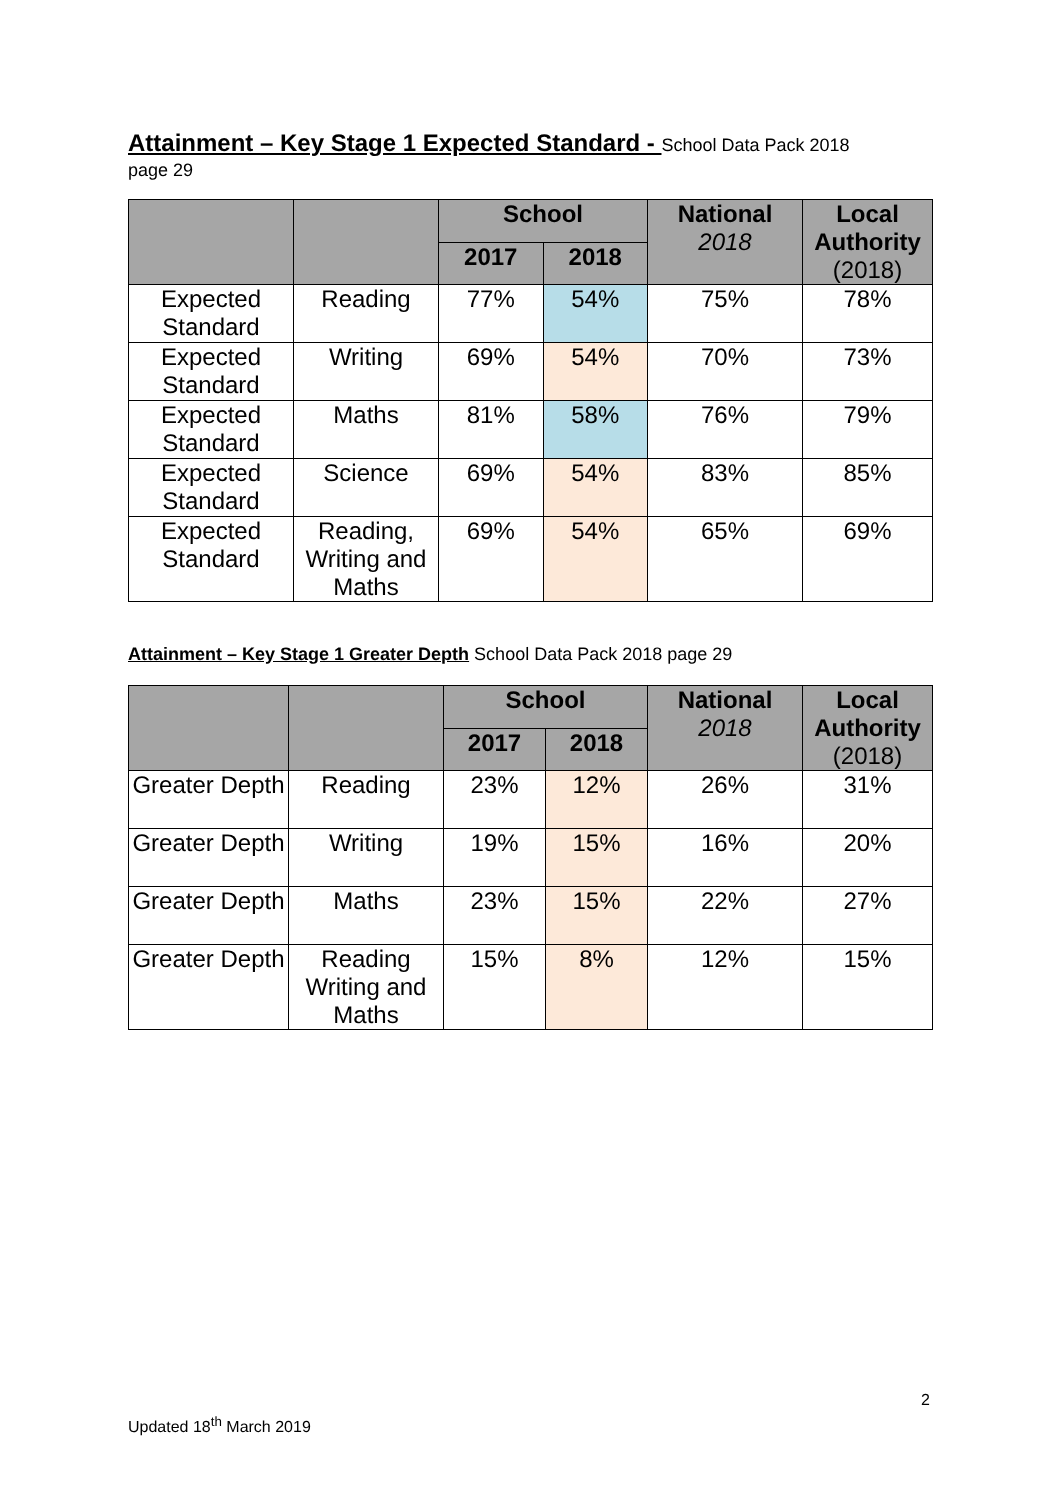Attainment – Key Stage 1 Expected Standard - School Data Pack 2018
page 29
| | | School | | National 2018 | Local Authority (2018) |
| --- | --- | --- | --- | --- | --- |
| | | 2017 | 2018 | | |
| Expected Standard | Reading | 77% | 54% | 75% | 78% |
| Expected Standard | Writing | 69% | 54% | 70% | 73% |
| Expected Standard | Maths | 81% | 58% | 76% | 79% |
| Expected Standard | Science | 69% | 54% | 83% | 85% |
| Expected Standard | Reading, Writing and Maths | 69% | 54% | 65% | 69% |
Attainment – Key Stage 1 Greater Depth School Data Pack 2018 page 29
| | | School | | National 2018 | Local Authority (2018) |
| --- | --- | --- | --- | --- | --- |
| | | 2017 | 2018 | | |
| Greater Depth | Reading | 23% | 12% | 26% | 31% |
| Greater Depth | Writing | 19% | 15% | 16% | 20% |
| Greater Depth | Maths | 23% | 15% | 22% | 27% |
| Greater Depth | Reading Writing and Maths | 15% | 8% | 12% | 15% |
2
Updated 18<sup>th</sup> March 2019